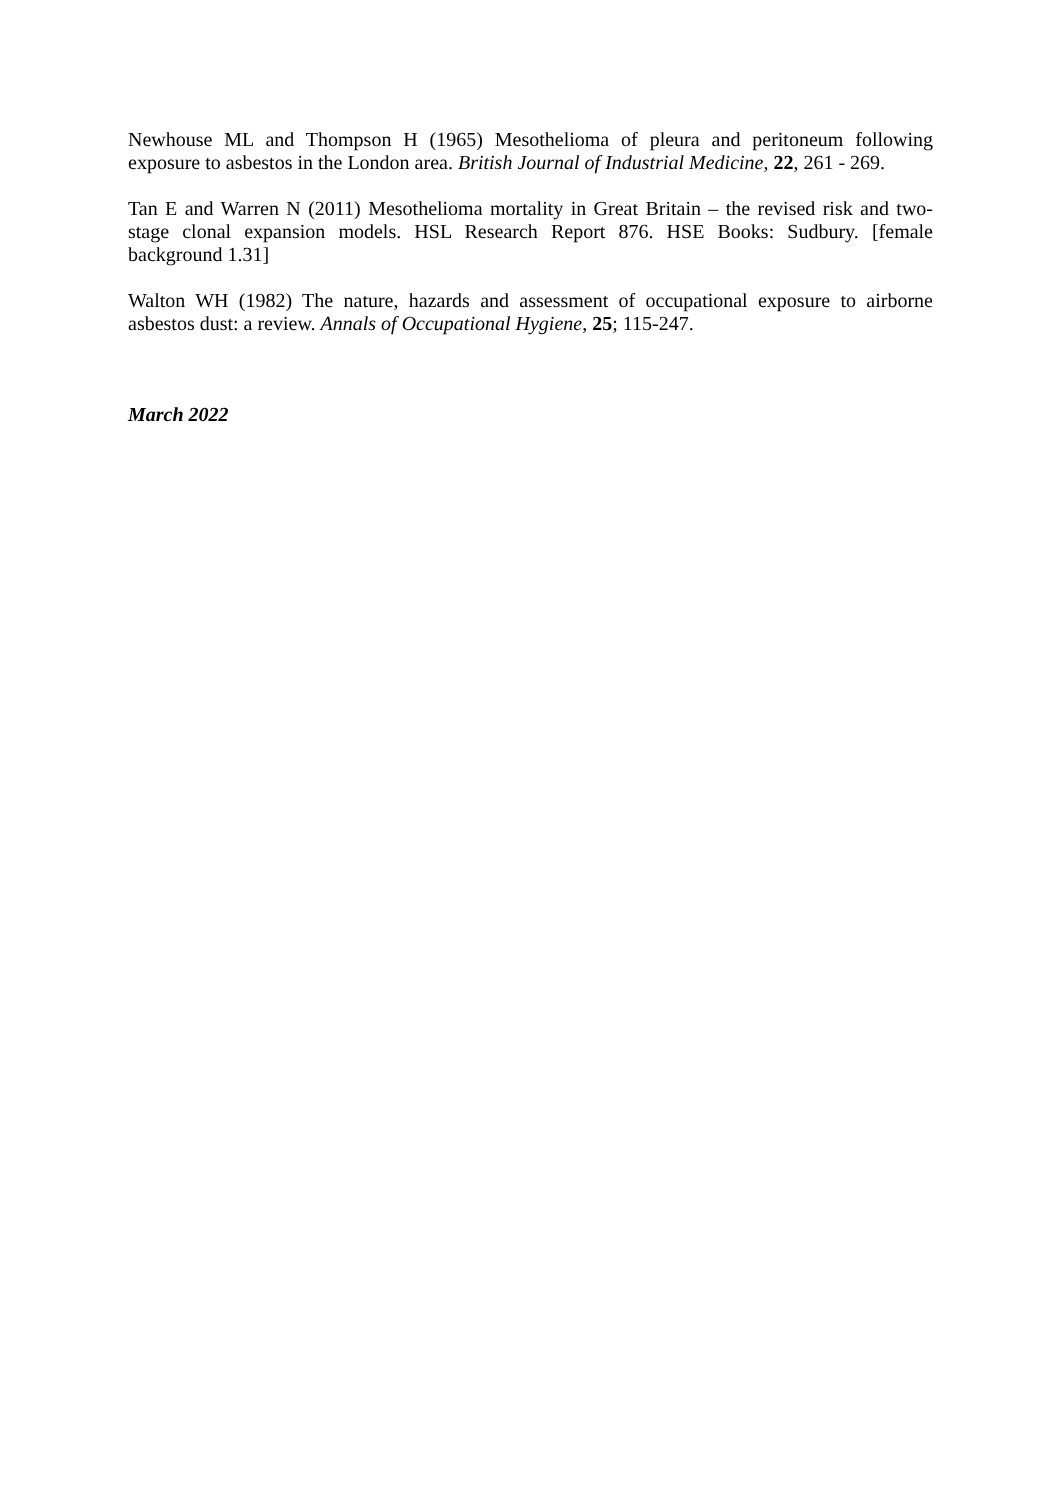Newhouse ML and Thompson H (1965) Mesothelioma of pleura and peritoneum following exposure to asbestos in the London area. British Journal of Industrial Medicine, 22, 261 - 269.
Tan E and Warren N (2011) Mesothelioma mortality in Great Britain – the revised risk and two-stage clonal expansion models. HSL Research Report 876. HSE Books: Sudbury. [female background 1.31]
Walton WH (1982) The nature, hazards and assessment of occupational exposure to airborne asbestos dust: a review. Annals of Occupational Hygiene, 25; 115-247.
March 2022